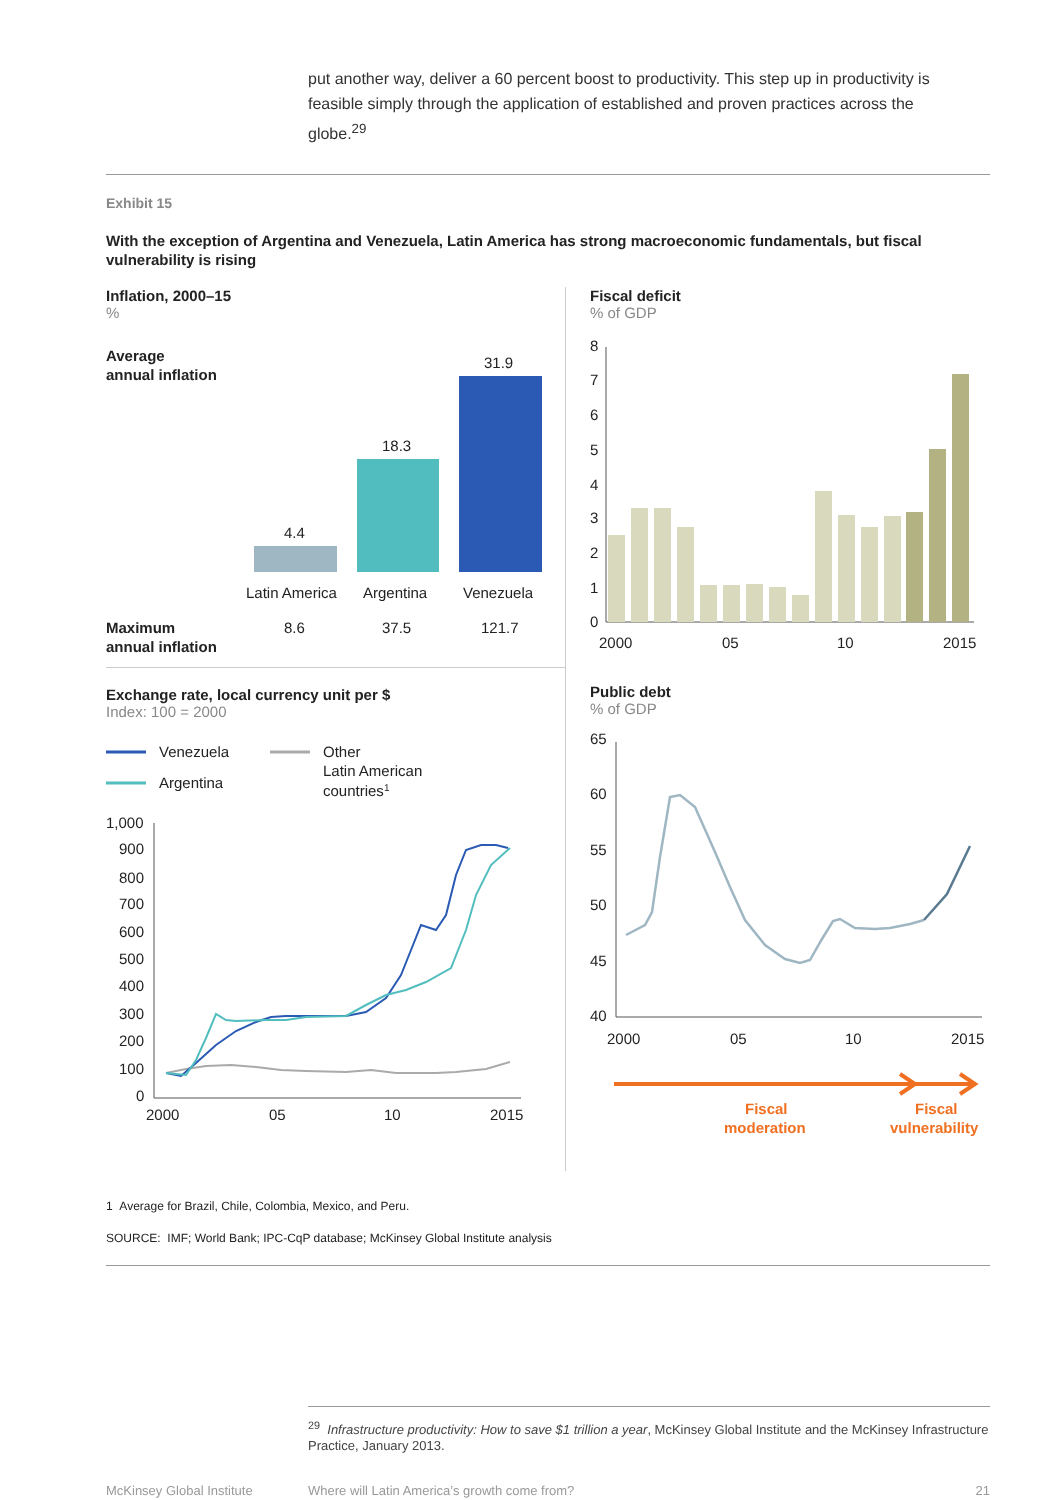put another way, deliver a 60 percent boost to productivity. This step up in productivity is feasible simply through the application of established and proven practices across the globe.<sup>29</sup>
Exhibit 15
With the exception of Argentina and Venezuela, Latin America has strong macroeconomic fundamentals, but fiscal vulnerability is rising
Inflation, 2000–15
%
Average
annual inflation
4.4
18.3
31.9
Latin America
Argentina
Venezuela
Maximum
annual inflation
8.6
37.5
121.7
Exchange rate, local currency unit per $
Index: 100 = 2000
Venezuela
Argentina
Other
Latin American
countries1
1,000
900
800
700
600
500
400
300
200
100
0
2000
05
10
2015
Fiscal deficit
% of GDP
8
7
6
5
4
3
2
1
0
2000
05
10
2015
Public debt
% of GDP
65
60
55
50
45
40
2000
05
10
2015
Fiscal
moderation
Fiscal
vulnerability
1 Average for Brazil, Chile, Colombia, Mexico, and Peru.
SOURCE: IMF; World Bank; IPC-CqP database; McKinsey Global Institute analysis
<sup>29</sup> Infrastructure productivity: How to save $1 trillion a year, McKinsey Global Institute and the McKinsey Infrastructure Practice, January 2013.
McKinsey Global Institute Where will Latin America’s growth come from? 21